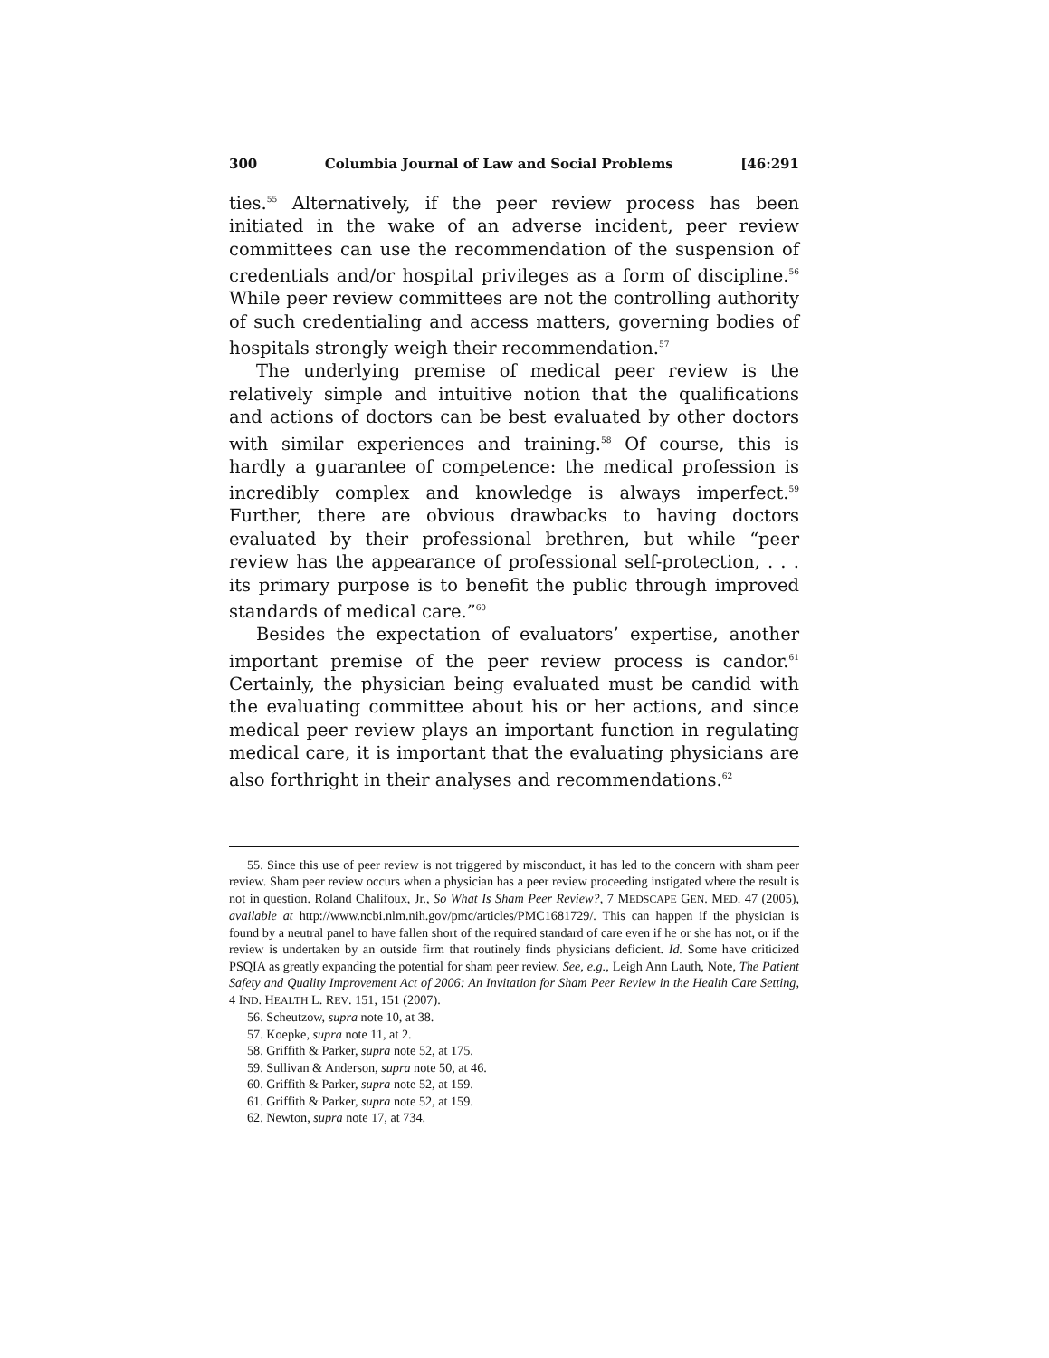300 Columbia Journal of Law and Social Problems [46:291
ties.<sup>55</sup> Alternatively, if the peer review process has been initiated in the wake of an adverse incident, peer review committees can use the recommendation of the suspension of credentials and/or hospital privileges as a form of discipline.<sup>56</sup> While peer review committees are not the controlling authority of such credentialing and access matters, governing bodies of hospitals strongly weigh their recommendation.<sup>57</sup>
The underlying premise of medical peer review is the relatively simple and intuitive notion that the qualifications and actions of doctors can be best evaluated by other doctors with similar experiences and training.<sup>58</sup> Of course, this is hardly a guarantee of competence: the medical profession is incredibly complex and knowledge is always imperfect.<sup>59</sup> Further, there are obvious drawbacks to having doctors evaluated by their professional brethren, but while “peer review has the appearance of professional self-protection, . . . its primary purpose is to benefit the public through improved standards of medical care.”<sup>60</sup>
Besides the expectation of evaluators’ expertise, another important premise of the peer review process is candor.<sup>61</sup> Certainly, the physician being evaluated must be candid with the evaluating committee about his or her actions, and since medical peer review plays an important function in regulating medical care, it is important that the evaluating physicians are also forthright in their analyses and recommendations.<sup>62</sup>
55. Since this use of peer review is not triggered by misconduct, it has led to the concern with sham peer review. Sham peer review occurs when a physician has a peer review proceeding instigated where the result is not in question. Roland Chalifoux, Jr., So What Is Sham Peer Review?, 7 MEDSCAPE GEN. MED. 47 (2005), available at http://www.ncbi.nlm.nih.gov/pmc/articles/PMC1681729/. This can happen if the physician is found by a neutral panel to have fallen short of the required standard of care even if he or she has not, or if the review is undertaken by an outside firm that routinely finds physicians deficient. Id. Some have criticized PSQIA as greatly expanding the potential for sham peer review. See, e.g., Leigh Ann Lauth, Note, The Patient Safety and Quality Improvement Act of 2006: An Invitation for Sham Peer Review in the Health Care Setting, 4 IND. HEALTH L. REV. 151, 151 (2007).
56. Scheutzow, supra note 10, at 38.
57. Koepke, supra note 11, at 2.
58. Griffith & Parker, supra note 52, at 175.
59. Sullivan & Anderson, supra note 50, at 46.
60. Griffith & Parker, supra note 52, at 159.
61. Griffith & Parker, supra note 52, at 159.
62. Newton, supra note 17, at 734.